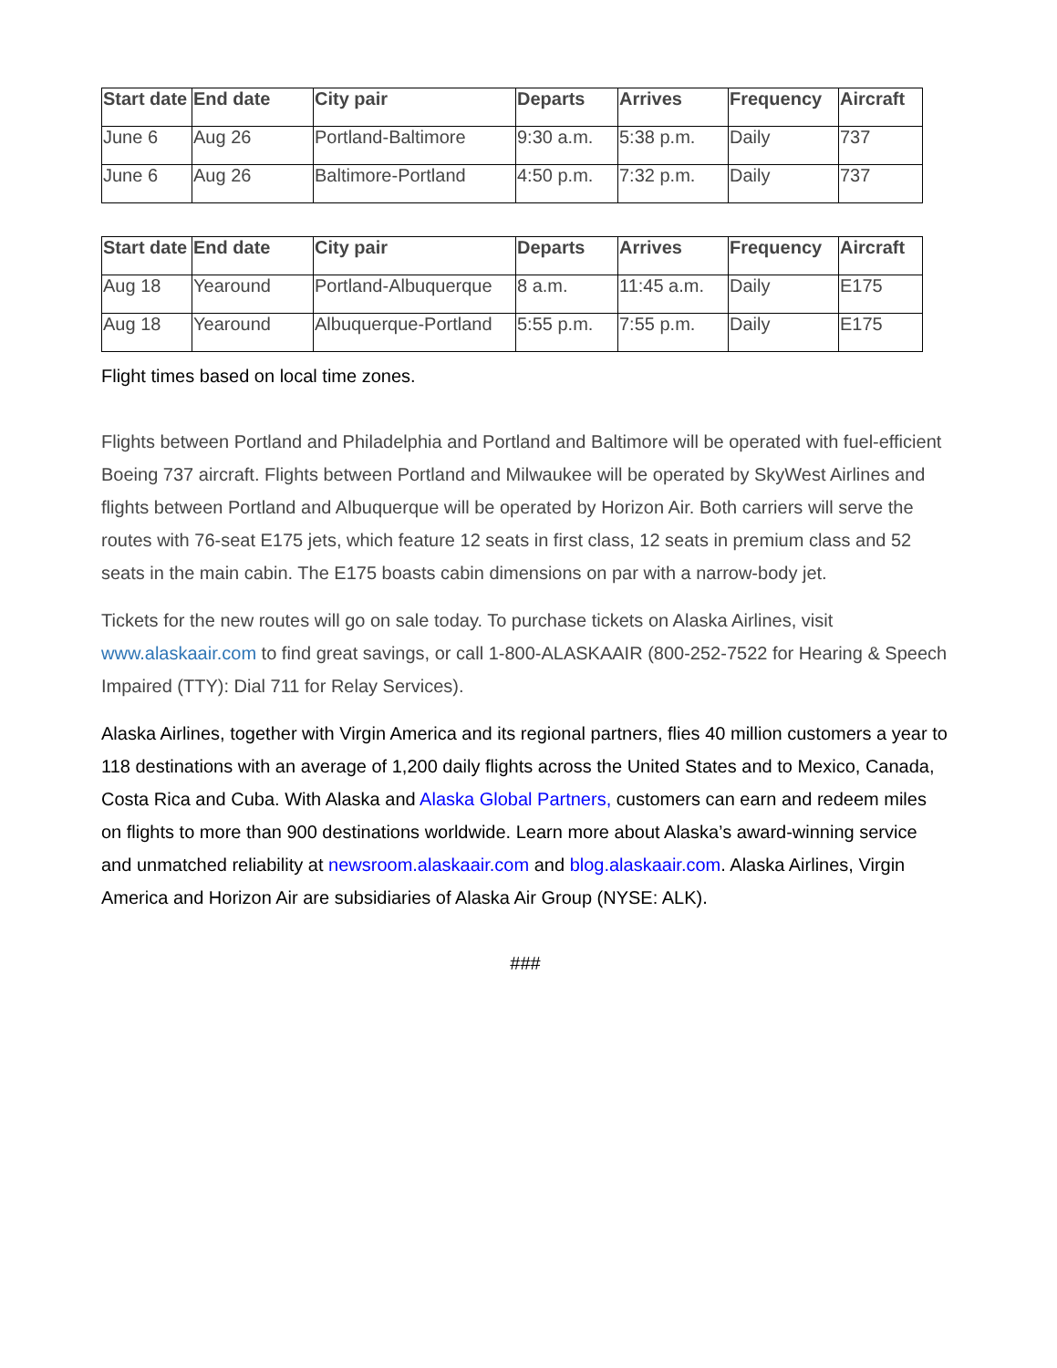| Start date | End date | City pair | Departs | Arrives | Frequency | Aircraft |
| --- | --- | --- | --- | --- | --- | --- |
| June 6 | Aug 26 | Portland-Baltimore | 9:30 a.m. | 5:38 p.m. | Daily | 737 |
| June 6 | Aug 26 | Baltimore-Portland | 4:50 p.m. | 7:32 p.m. | Daily | 737 |
| Start date | End date | City pair | Departs | Arrives | Frequency | Aircraft |
| --- | --- | --- | --- | --- | --- | --- |
| Aug 18 | Yearound | Portland-Albuquerque | 8 a.m. | 11:45 a.m. | Daily | E175 |
| Aug 18 | Yearound | Albuquerque-Portland | 5:55 p.m. | 7:55 p.m. | Daily | E175 |
Flight times based on local time zones.
Flights between Portland and Philadelphia and Portland and Baltimore will be operated with fuel-efficient Boeing 737 aircraft. Flights between Portland and Milwaukee will be operated by SkyWest Airlines and flights between Portland and Albuquerque will be operated by Horizon Air. Both carriers will serve the routes with 76-seat E175 jets, which feature 12 seats in first class, 12 seats in premium class and 52 seats in the main cabin. The E175 boasts cabin dimensions on par with a narrow-body jet.
Tickets for the new routes will go on sale today. To purchase tickets on Alaska Airlines, visit www.alaskaair.com to find great savings, or call 1-800-ALASKAAIR (800-252-7522 for Hearing & Speech Impaired (TTY): Dial 711 for Relay Services).
Alaska Airlines, together with Virgin America and its regional partners, flies 40 million customers a year to 118 destinations with an average of 1,200 daily flights across the United States and to Mexico, Canada, Costa Rica and Cuba. With Alaska and Alaska Global Partners, customers can earn and redeem miles on flights to more than 900 destinations worldwide. Learn more about Alaska’s award-winning service and unmatched reliability at newsroom.alaskaair.com and blog.alaskaair.com. Alaska Airlines, Virgin America and Horizon Air are subsidiaries of Alaska Air Group (NYSE: ALK).
###